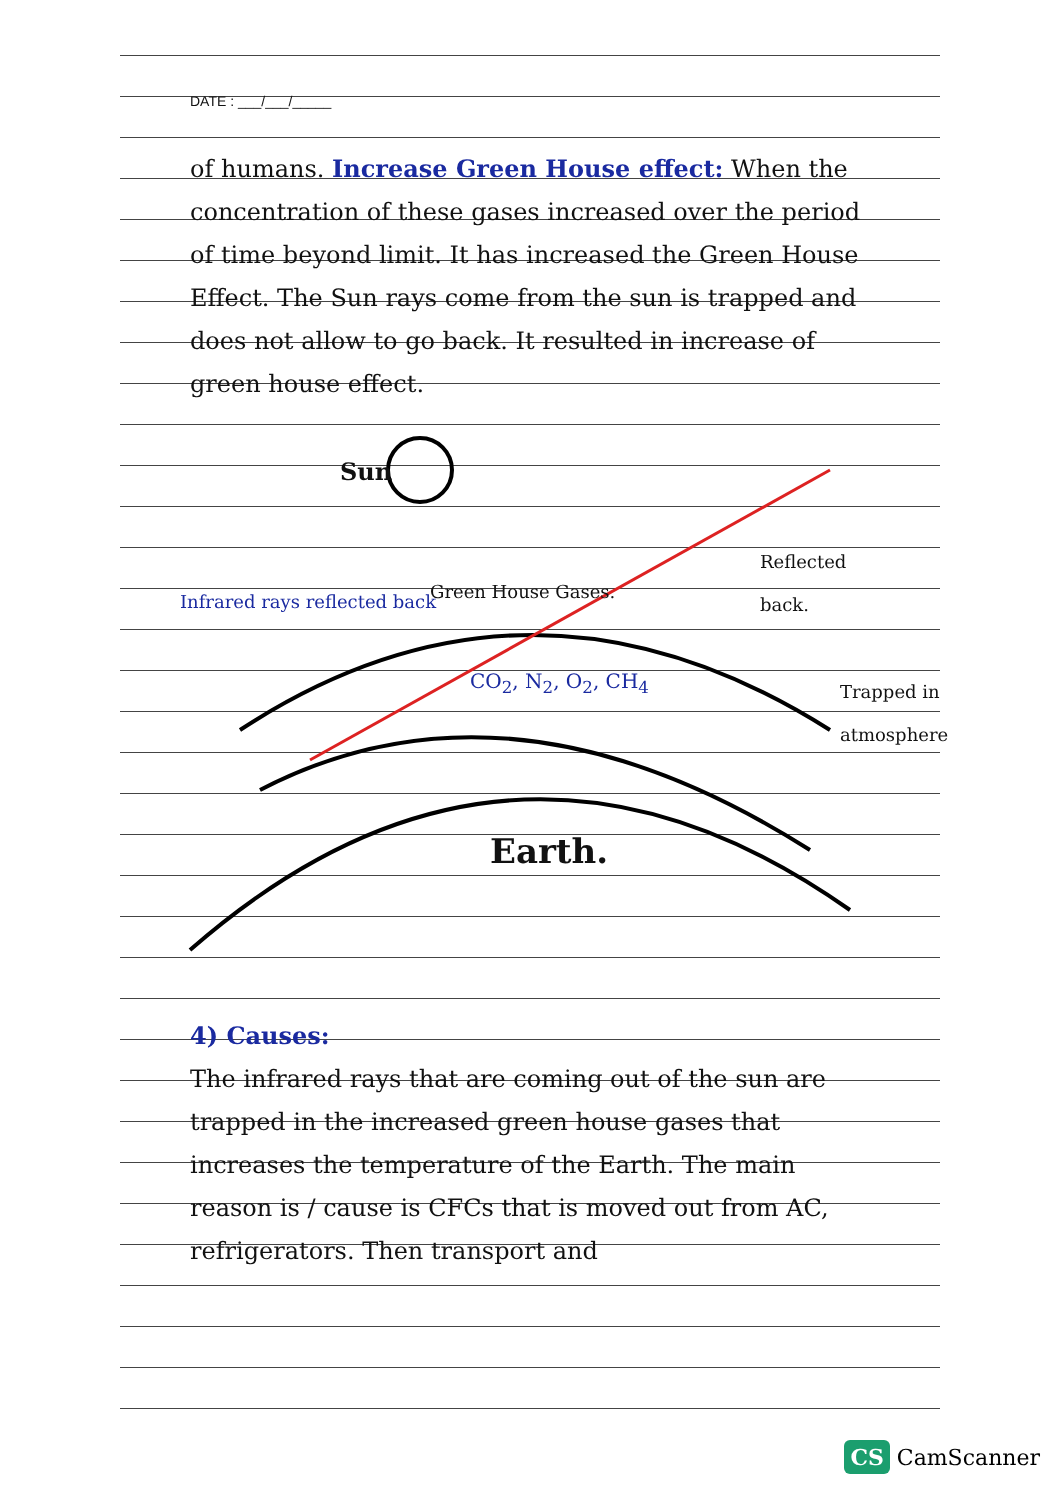DATE : ___/___/_____
of humans. Increase Green House effect: When the concentration of these gases increased over the period of time beyond limit. It has increased the Green House Effect. The Sun rays come from the sun is trapped and does not allow to go back. It resulted in increase of green house effect.
Sun
Infrared rays reflected back Green House Gases.
Reflected back.
CO<sub>2</sub>, N<sub>2</sub>, O<sub>2</sub>, CH<sub>4</sub> Trapped in atmosphere
Earth.
4) Causes:
The infrared rays that are coming out of the sun are trapped in the increased green house gases that increases the temperature of the Earth. The main reason is / cause is CFCs that is moved out from AC, refrigerators. Then transport and
CS CamScanner